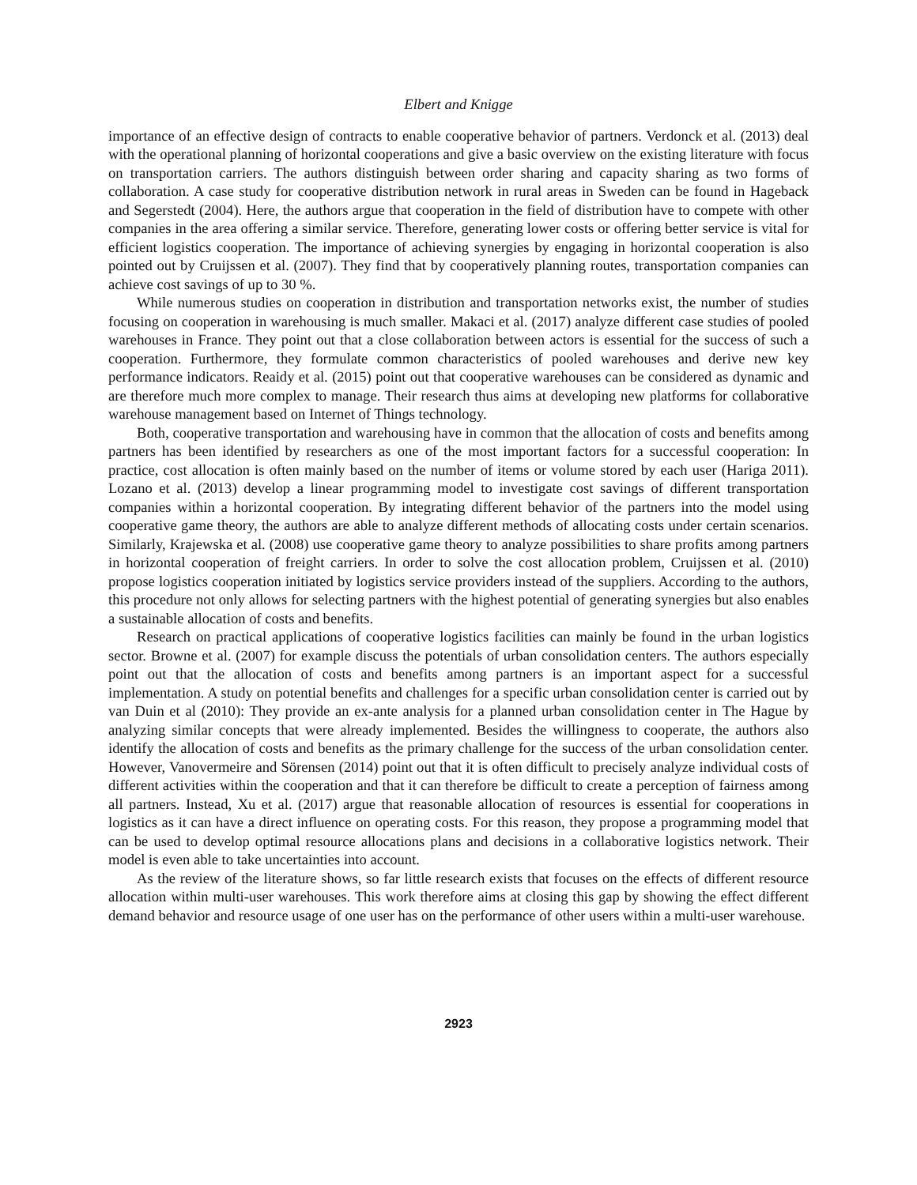Elbert and Knigge
importance of an effective design of contracts to enable cooperative behavior of partners. Verdonck et al. (2013) deal with the operational planning of horizontal cooperations and give a basic overview on the existing literature with focus on transportation carriers. The authors distinguish between order sharing and capacity sharing as two forms of collaboration. A case study for cooperative distribution network in rural areas in Sweden can be found in Hageback and Segerstedt (2004). Here, the authors argue that cooperation in the field of distribution have to compete with other companies in the area offering a similar service. Therefore, generating lower costs or offering better service is vital for efficient logistics cooperation. The importance of achieving synergies by engaging in horizontal cooperation is also pointed out by Cruijssen et al. (2007). They find that by cooperatively planning routes, transportation companies can achieve cost savings of up to 30 %.
While numerous studies on cooperation in distribution and transportation networks exist, the number of studies focusing on cooperation in warehousing is much smaller. Makaci et al. (2017) analyze different case studies of pooled warehouses in France. They point out that a close collaboration between actors is essential for the success of such a cooperation. Furthermore, they formulate common characteristics of pooled warehouses and derive new key performance indicators. Reaidy et al. (2015) point out that cooperative warehouses can be considered as dynamic and are therefore much more complex to manage. Their research thus aims at developing new platforms for collaborative warehouse management based on Internet of Things technology.
Both, cooperative transportation and warehousing have in common that the allocation of costs and benefits among partners has been identified by researchers as one of the most important factors for a successful cooperation: In practice, cost allocation is often mainly based on the number of items or volume stored by each user (Hariga 2011). Lozano et al. (2013) develop a linear programming model to investigate cost savings of different transportation companies within a horizontal cooperation. By integrating different behavior of the partners into the model using cooperative game theory, the authors are able to analyze different methods of allocating costs under certain scenarios. Similarly, Krajewska et al. (2008) use cooperative game theory to analyze possibilities to share profits among partners in horizontal cooperation of freight carriers. In order to solve the cost allocation problem, Cruijssen et al. (2010) propose logistics cooperation initiated by logistics service providers instead of the suppliers. According to the authors, this procedure not only allows for selecting partners with the highest potential of generating synergies but also enables a sustainable allocation of costs and benefits.
Research on practical applications of cooperative logistics facilities can mainly be found in the urban logistics sector. Browne et al. (2007) for example discuss the potentials of urban consolidation centers. The authors especially point out that the allocation of costs and benefits among partners is an important aspect for a successful implementation. A study on potential benefits and challenges for a specific urban consolidation center is carried out by van Duin et al (2010): They provide an ex-ante analysis for a planned urban consolidation center in The Hague by analyzing similar concepts that were already implemented. Besides the willingness to cooperate, the authors also identify the allocation of costs and benefits as the primary challenge for the success of the urban consolidation center. However, Vanovermeire and Sörensen (2014) point out that it is often difficult to precisely analyze individual costs of different activities within the cooperation and that it can therefore be difficult to create a perception of fairness among all partners. Instead, Xu et al. (2017) argue that reasonable allocation of resources is essential for cooperations in logistics as it can have a direct influence on operating costs. For this reason, they propose a programming model that can be used to develop optimal resource allocations plans and decisions in a collaborative logistics network. Their model is even able to take uncertainties into account.
As the review of the literature shows, so far little research exists that focuses on the effects of different resource allocation within multi-user warehouses. This work therefore aims at closing this gap by showing the effect different demand behavior and resource usage of one user has on the performance of other users within a multi-user warehouse.
2923